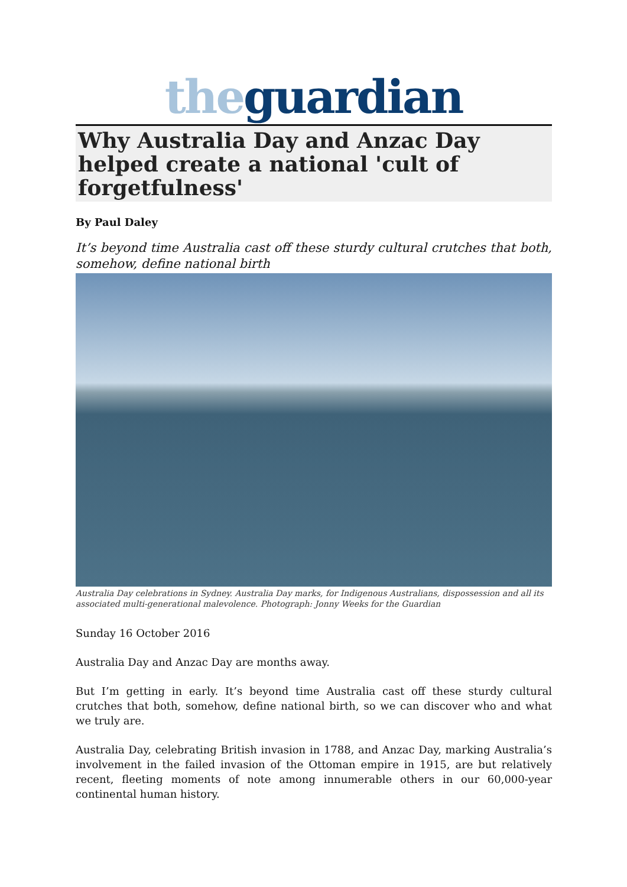the guardian
Why Australia Day and Anzac Day helped create a national 'cult of forgetfulness'
By Paul Daley
It’s beyond time Australia cast off these sturdy cultural crutches that both, somehow, define national birth
Australia Day celebrations in Sydney. Australia Day marks, for Indigenous Australians, dispossession and all its associated multi-generational malevolence. Photograph: Jonny Weeks for the Guardian
Sunday 16 October 2016
Australia Day and Anzac Day are months away.
But I’m getting in early. It’s beyond time Australia cast off these sturdy cultural crutches that both, somehow, define national birth, so we can discover who and what we truly are.
Australia Day, celebrating British invasion in 1788, and Anzac Day, marking Australia’s involvement in the failed invasion of the Ottoman empire in 1915, are but relatively recent, fleeting moments of note among innumerable others in our 60,000-year continental human history.